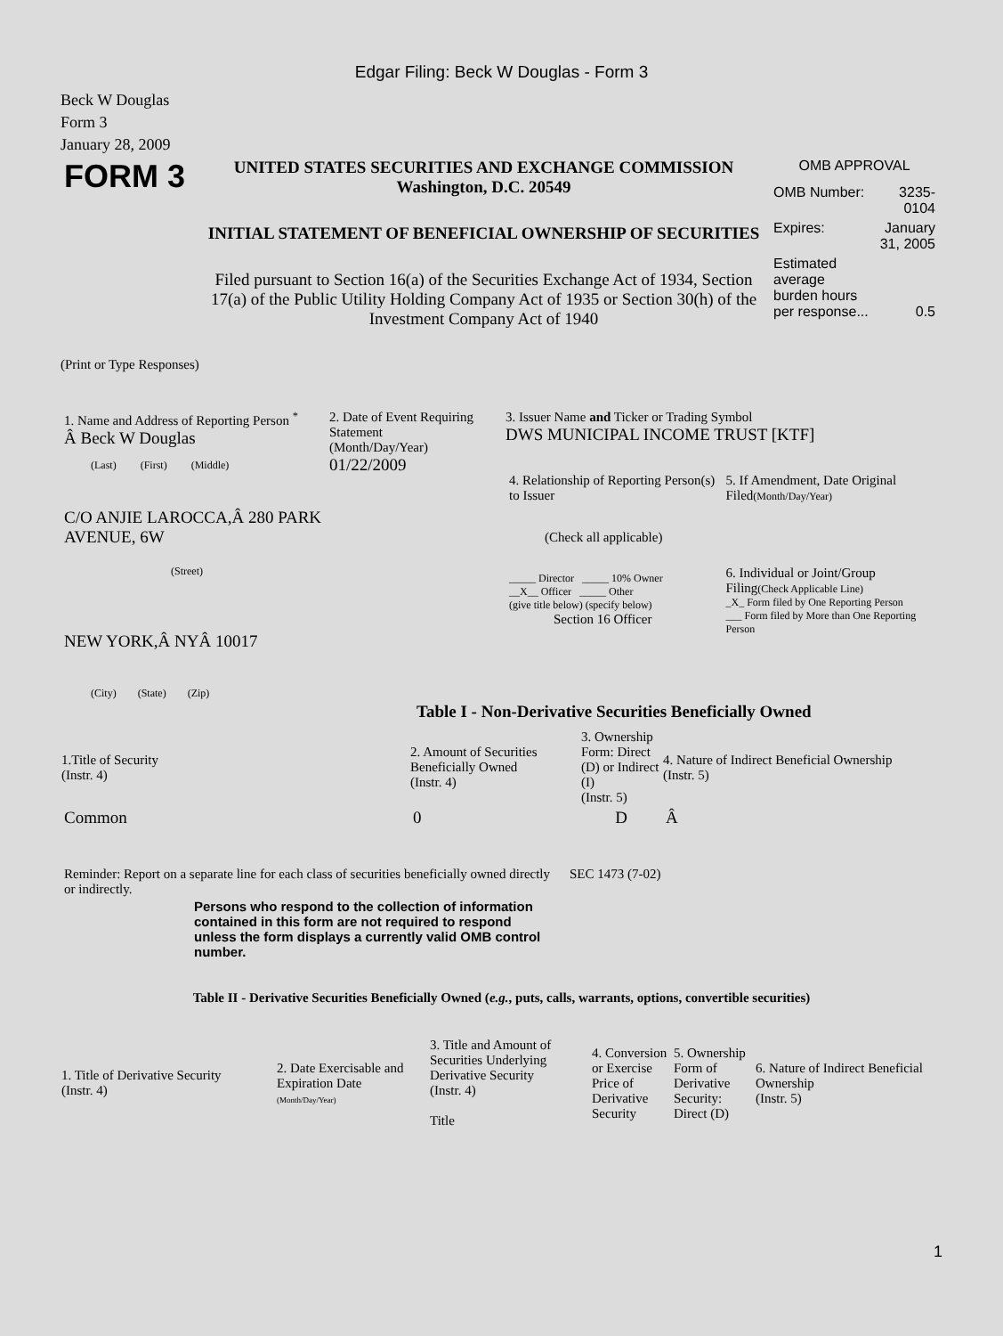Edgar Filing: Beck W Douglas - Form 3
Beck W Douglas
Form 3
January 28, 2009
| FORM 3 | UNITED STATES SECURITIES AND EXCHANGE COMMISSION Washington, D.C. 20549 INITIAL STATEMENT OF BENEFICIAL OWNERSHIP OF SECURITIES Filed pursuant to Section 16(a) of the Securities Exchange Act of 1934, Section 17(a) of the Public Utility Holding Company Act of 1935 or Section 30(h) of the Investment Company Act of 1940 | OMB APPROVAL / OMB Number: / 3235-0104 / / Expires: / January 31, 2005 / / Estimated average burden hours per response... / 0.5 / |
(Print or Type Responses)
| 1. Name and Address of Reporting Person <sup>*</sup> Â Beck W Douglas (Last) (First) (Middle) C/O ANJIE LAROCCA,Â 280 PARK AVENUE, 6W (Street) NEW YORK,Â NYÂ 10017 (City) (State) (Zip) | 2. Date of Event Requiring Statement (Month/Day/Year) 01/22/2009 | 3. Issuer Name and Ticker or Trading Symbol DWS MUNICIPAL INCOME TRUST [KTF] / 4. Relationship of Reporting Person(s) to Issuer (Check all applicable) _____ Director _____ 10% Owner __X__ Officer _____ Other (give title below) (specify below) Section 16 Officer / 5. If Amendment, Date Original Filed (Month/Day/Year) 6. Individual or Joint/Group Filing (Check Applicable Line) _X_ Form filed by One Reporting Person ___ Form filed by More than One Reporting Person / |
Table I - Non-Derivative Securities Beneficially Owned
| 1.Title of Security (Instr. 4) | 2. Amount of Securities Beneficially Owned (Instr. 4) | 3. Ownership Form: Direct (D) or Indirect (I) (Instr. 5) | 4. Nature of Indirect Beneficial Ownership (Instr. 5) |
| --- | --- | --- | --- |
| Common | 0 | D | Â |
| Reminder: Report on a separate line for each class of securities beneficially owned directly or indirectly. | SEC 1473 (7-02) |
Persons who respond to the collection of information contained in this form are not required to respond unless the form displays a currently valid OMB control number.
Table II - Derivative Securities Beneficially Owned (e.g., puts, calls, warrants, options, convertible securities)
| 1. Title of Derivative Security (Instr. 4) | 2. Date Exercisable and Expiration Date (Month/Day/Year) | 3. Title and Amount of Securities Underlying Derivative Security (Instr. 4) Title | 4. Conversion or Exercise Price of Derivative Security | 5. Ownership Form of Derivative Security: Direct (D) | 6. Nature of Indirect Beneficial Ownership (Instr. 5) |
| --- | --- | --- | --- | --- | --- |
1